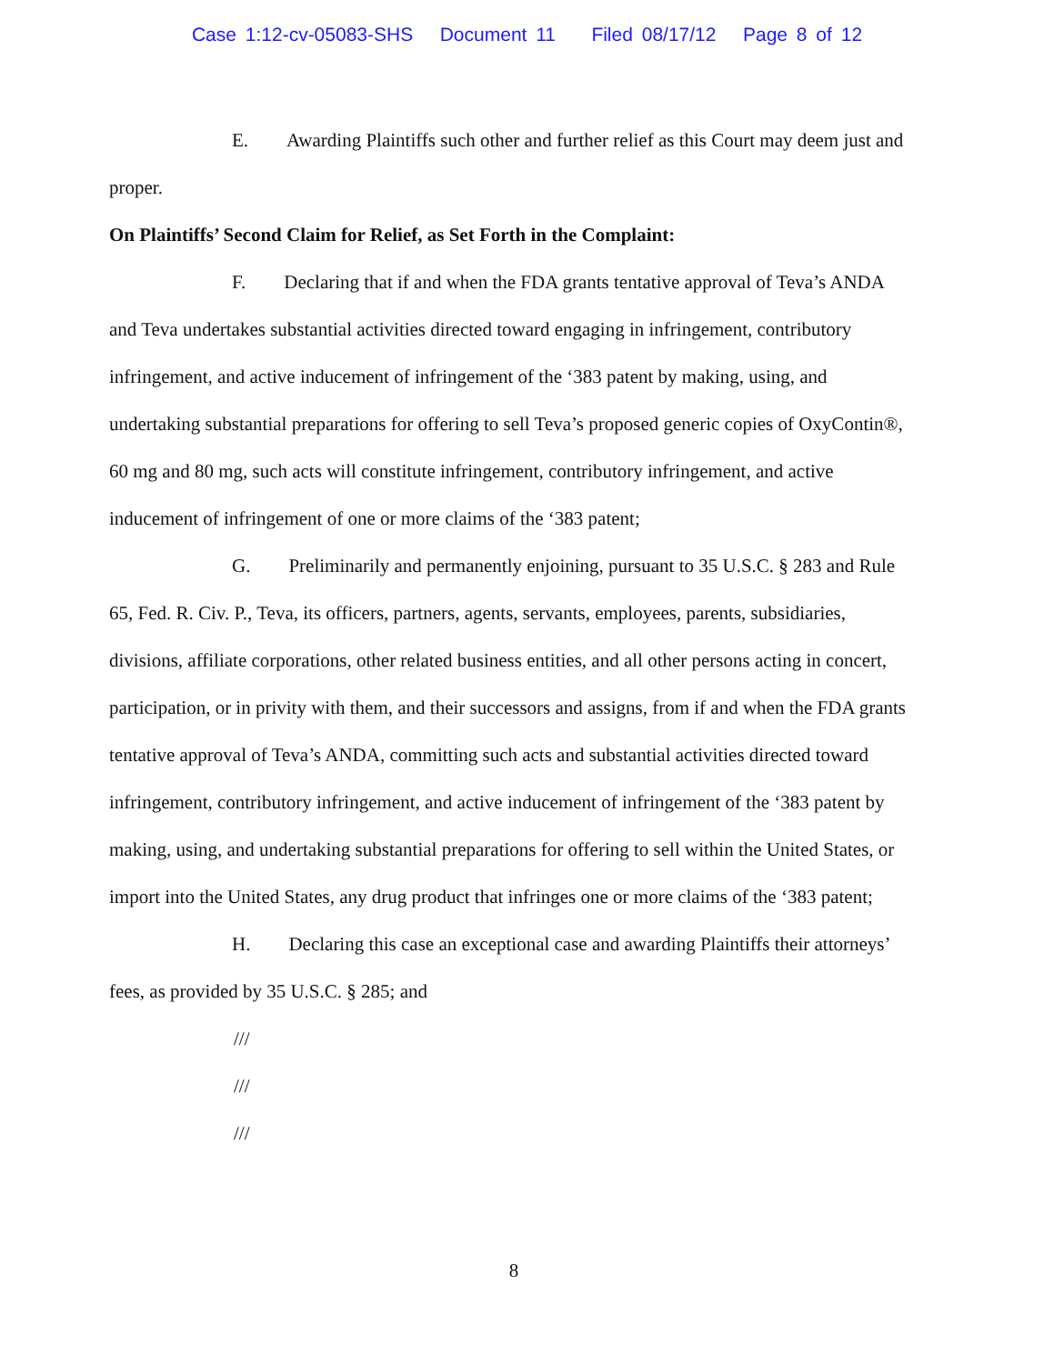Case 1:12-cv-05083-SHS Document 11 Filed 08/17/12 Page 8 of 12
E. Awarding Plaintiffs such other and further relief as this Court may deem just and proper.
On Plaintiffs’ Second Claim for Relief, as Set Forth in the Complaint:
F. Declaring that if and when the FDA grants tentative approval of Teva’s ANDA and Teva undertakes substantial activities directed toward engaging in infringement, contributory infringement, and active inducement of infringement of the ‘383 patent by making, using, and undertaking substantial preparations for offering to sell Teva’s proposed generic copies of OxyContin®, 60 mg and 80 mg, such acts will constitute infringement, contributory infringement, and active inducement of infringement of one or more claims of the ‘383 patent;
G. Preliminarily and permanently enjoining, pursuant to 35 U.S.C. § 283 and Rule 65, Fed. R. Civ. P., Teva, its officers, partners, agents, servants, employees, parents, subsidiaries, divisions, affiliate corporations, other related business entities, and all other persons acting in concert, participation, or in privity with them, and their successors and assigns, from if and when the FDA grants tentative approval of Teva’s ANDA, committing such acts and substantial activities directed toward infringement, contributory infringement, and active inducement of infringement of the ‘383 patent by making, using, and undertaking substantial preparations for offering to sell within the United States, or import into the United States, any drug product that infringes one or more claims of the ‘383 patent;
H. Declaring this case an exceptional case and awarding Plaintiffs their attorneys’ fees, as provided by 35 U.S.C. § 285; and
///
///
///
8